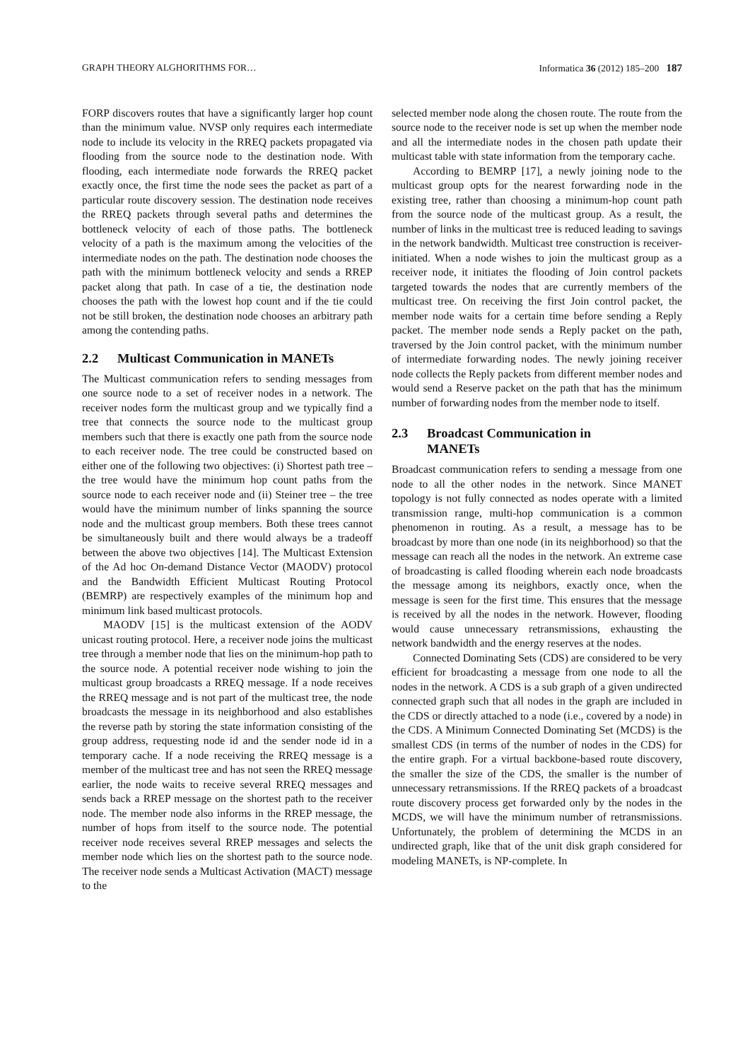GRAPH THEORY ALGHORITHMS FOR… Informatica 36 (2012) 185–200 187
FORP discovers routes that have a significantly larger hop count than the minimum value. NVSP only requires each intermediate node to include its velocity in the RREQ packets propagated via flooding from the source node to the destination node. With flooding, each intermediate node forwards the RREQ packet exactly once, the first time the node sees the packet as part of a particular route discovery session. The destination node receives the RREQ packets through several paths and determines the bottleneck velocity of each of those paths. The bottleneck velocity of a path is the maximum among the velocities of the intermediate nodes on the path. The destination node chooses the path with the minimum bottleneck velocity and sends a RREP packet along that path. In case of a tie, the destination node chooses the path with the lowest hop count and if the tie could not be still broken, the destination node chooses an arbitrary path among the contending paths.
2.2 Multicast Communication in MANETs
The Multicast communication refers to sending messages from one source node to a set of receiver nodes in a network. The receiver nodes form the multicast group and we typically find a tree that connects the source node to the multicast group members such that there is exactly one path from the source node to each receiver node. The tree could be constructed based on either one of the following two objectives: (i) Shortest path tree – the tree would have the minimum hop count paths from the source node to each receiver node and (ii) Steiner tree – the tree would have the minimum number of links spanning the source node and the multicast group members. Both these trees cannot be simultaneously built and there would always be a tradeoff between the above two objectives [14]. The Multicast Extension of the Ad hoc On-demand Distance Vector (MAODV) protocol and the Bandwidth Efficient Multicast Routing Protocol (BEMRP) are respectively examples of the minimum hop and minimum link based multicast protocols.
MAODV [15] is the multicast extension of the AODV unicast routing protocol. Here, a receiver node joins the multicast tree through a member node that lies on the minimum-hop path to the source node. A potential receiver node wishing to join the multicast group broadcasts a RREQ message. If a node receives the RREQ message and is not part of the multicast tree, the node broadcasts the message in its neighborhood and also establishes the reverse path by storing the state information consisting of the group address, requesting node id and the sender node id in a temporary cache. If a node receiving the RREQ message is a member of the multicast tree and has not seen the RREQ message earlier, the node waits to receive several RREQ messages and sends back a RREP message on the shortest path to the receiver node. The member node also informs in the RREP message, the number of hops from itself to the source node. The potential receiver node receives several RREP messages and selects the member node which lies on the shortest path to the source node. The receiver node sends a Multicast Activation (MACT) message to the
selected member node along the chosen route. The route from the source node to the receiver node is set up when the member node and all the intermediate nodes in the chosen path update their multicast table with state information from the temporary cache.
According to BEMRP [17], a newly joining node to the multicast group opts for the nearest forwarding node in the existing tree, rather than choosing a minimum-hop count path from the source node of the multicast group. As a result, the number of links in the multicast tree is reduced leading to savings in the network bandwidth. Multicast tree construction is receiver-initiated. When a node wishes to join the multicast group as a receiver node, it initiates the flooding of Join control packets targeted towards the nodes that are currently members of the multicast tree. On receiving the first Join control packet, the member node waits for a certain time before sending a Reply packet. The member node sends a Reply packet on the path, traversed by the Join control packet, with the minimum number of intermediate forwarding nodes. The newly joining receiver node collects the Reply packets from different member nodes and would send a Reserve packet on the path that has the minimum number of forwarding nodes from the member node to itself.
2.3 Broadcast Communication in
MANETs
Broadcast communication refers to sending a message from one node to all the other nodes in the network. Since MANET topology is not fully connected as nodes operate with a limited transmission range, multi-hop communication is a common phenomenon in routing. As a result, a message has to be broadcast by more than one node (in its neighborhood) so that the message can reach all the nodes in the network. An extreme case of broadcasting is called flooding wherein each node broadcasts the message among its neighbors, exactly once, when the message is seen for the first time. This ensures that the message is received by all the nodes in the network. However, flooding would cause unnecessary retransmissions, exhausting the network bandwidth and the energy reserves at the nodes.
Connected Dominating Sets (CDS) are considered to be very efficient for broadcasting a message from one node to all the nodes in the network. A CDS is a sub graph of a given undirected connected graph such that all nodes in the graph are included in the CDS or directly attached to a node (i.e., covered by a node) in the CDS. A Minimum Connected Dominating Set (MCDS) is the smallest CDS (in terms of the number of nodes in the CDS) for the entire graph. For a virtual backbone-based route discovery, the smaller the size of the CDS, the smaller is the number of unnecessary retransmissions. If the RREQ packets of a broadcast route discovery process get forwarded only by the nodes in the MCDS, we will have the minimum number of retransmissions. Unfortunately, the problem of determining the MCDS in an undirected graph, like that of the unit disk graph considered for modeling MANETs, is NP-complete. In